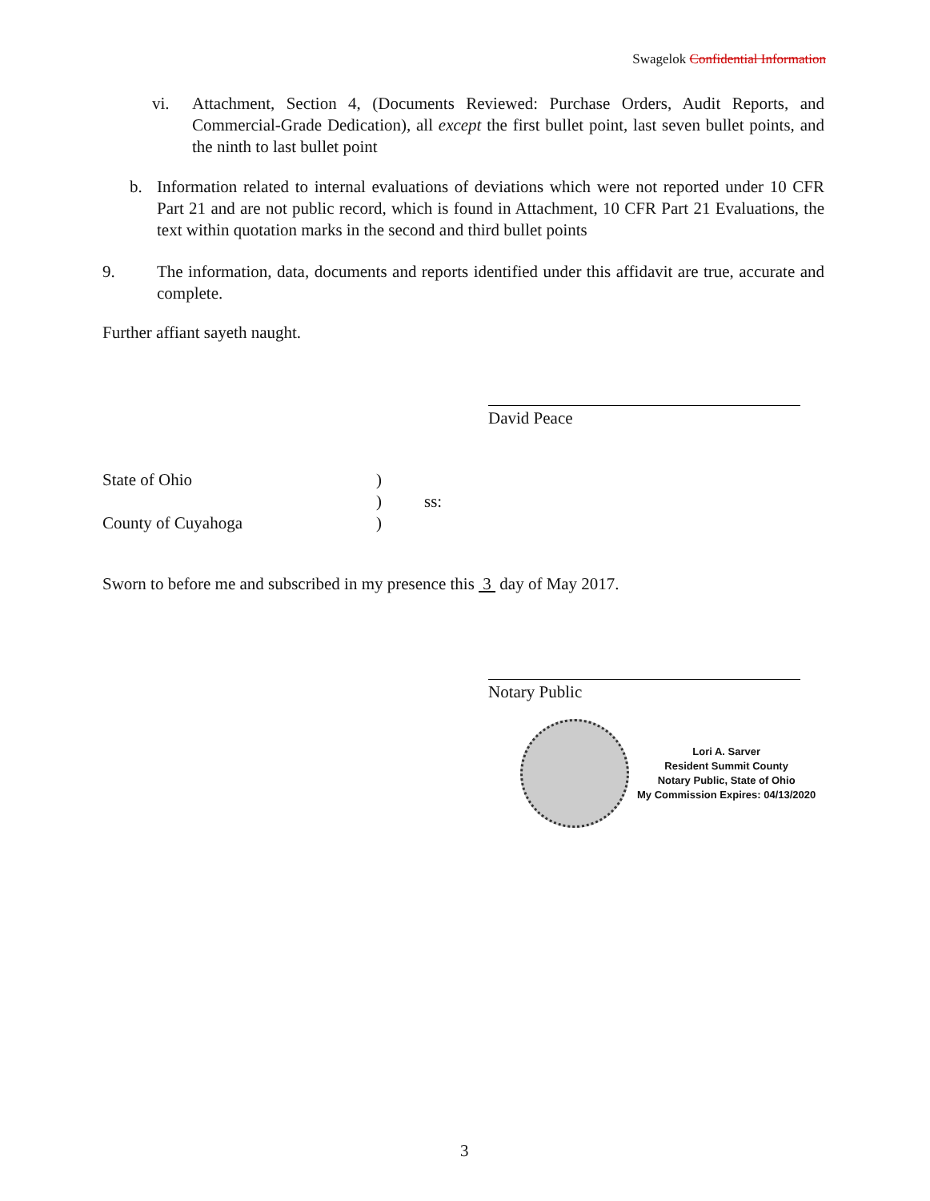Swagelok Confidential Information
vi. Attachment, Section 4, (Documents Reviewed: Purchase Orders, Audit Reports, and Commercial-Grade Dedication), all except the first bullet point, last seven bullet points, and the ninth to last bullet point
b. Information related to internal evaluations of deviations which were not reported under 10 CFR Part 21 and are not public record, which is found in Attachment, 10 CFR Part 21 Evaluations, the text within quotation marks in the second and third bullet points
9. The information, data, documents and reports identified under this affidavit are true, accurate and complete.
Further affiant sayeth naught.
David Peace
State of Ohio)
) ss:
County of Cuyahoga)
Sworn to before me and subscribed in my presence this 3 day of May 2017.
Notary Public
Lori A. Sarver
Resident Summit County
Notary Public, State of Ohio
My Commission Expires: 04/13/2020
3